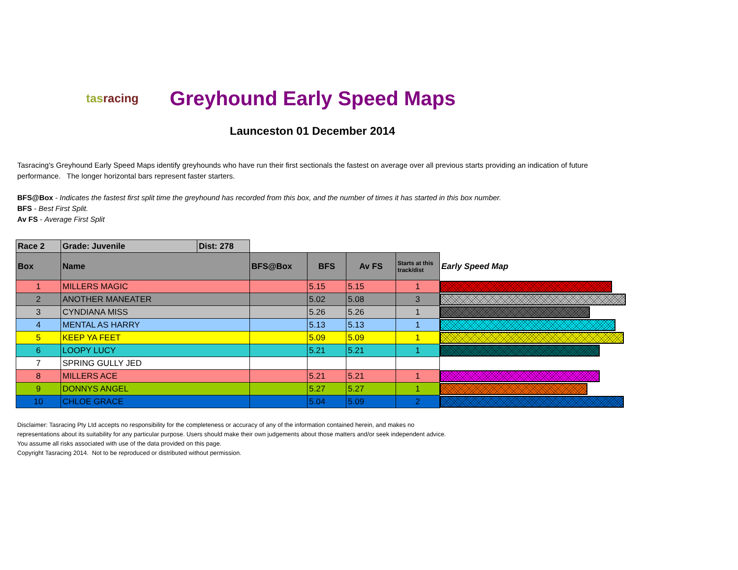tasracing
Greyhound Early Speed Maps
Launceston 01 December 2014
Tasracing's Greyhound Early Speed Maps identify greyhounds who have run their first sectionals the fastest on average over all previous starts providing an indication of future performance. The longer horizontal bars represent faster starters.
BFS@Box - Indicates the fastest first split time the greyhound has recorded from this box, and the number of times it has started in this box number.
BFS - Best First Split.
Av FS - Average First Split
| Race 2 | Grade: Juvenile | Dist: 278 | | | | | |
| Box | Name | | BFS@Box | BFS | Av FS | Starts at this track/dist | Early Speed Map |
| 1 | MILLERS MAGIC | | | 5.15 | 5.15 | 1 | |
| 2 | ANOTHER MANEATER | | | 5.02 | 5.08 | 3 | |
| 3 | CYNDIANA MISS | | | 5.26 | 5.26 | 1 | |
| 4 | MENTAL AS HARRY | | | 5.13 | 5.13 | 1 | |
| 5 | KEEP YA FEET | | | 5.09 | 5.09 | 1 | |
| 6 | LOOPY LUCY | | | 5.21 | 5.21 | 1 | |
| 7 | SPRING GULLY JED | | | | | | |
| 8 | MILLERS ACE | | | 5.21 | 5.21 | 1 | |
| 9 | DONNYS ANGEL | | | 5.27 | 5.27 | 1 | |
| 10 | CHLOE GRACE | | | 5.04 | 5.09 | 2 | |
Disclaimer: Tasracing Pty Ltd accepts no responsibility for the completeness or accuracy of any of the information contained herein, and makes no representations about its suitability for any particular purpose. Users should make their own judgements about those matters and/or seek independent advice. You assume all risks associated with use of the data provided on this page.
Copyright Tasracing 2014. Not to be reproduced or distributed without permission.